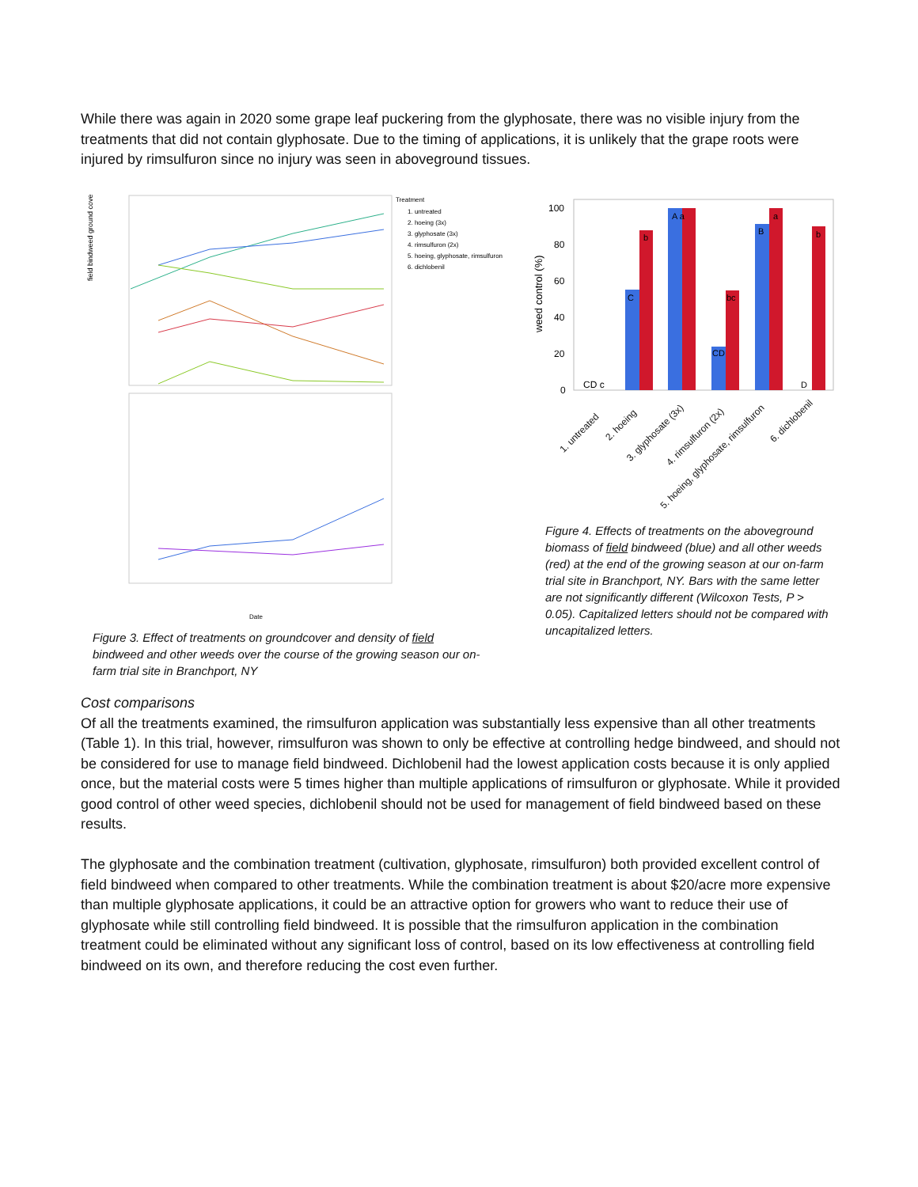While there was again in 2020 some grape leaf puckering from the glyphosate, there was no visible injury from the treatments that did not contain glyphosate. Due to the timing of applications, it is unlikely that the grape roots were injured by rimsulfuron since no injury was seen in aboveground tissues.
field bindweed ground cover (%)
Treatment
1. untreated
2. hoeing (3x)
3. glyphosate (3x)
4. rimsulfuron (2x)
5. hoeing, glyphosate, rimsulfuron
6. dichlobenil
Date
Figure 3. Effect of treatments on groundcover and density of field bindweed and other weeds over the course of the growing season our on-farm trial site in Branchport, NY
weed control (%)
100
80
60
40
20
0
CD c
b
C
A a
bc
CD
B
a
b
D
1. untreated
2. hoeing
3. glyphosate (3x) 4. rimsulfuron (2x)
5. hoeing, glyphosate, rimsulfuron
6. dichlobenil
Figure 4. Effects of treatments on the aboveground biomass of field bindweed (blue) and all other weeds (red) at the end of the growing season at our on-farm trial site in Branchport, NY. Bars with the same letter are not significantly different (Wilcoxon Tests, P > 0.05). Capitalized letters should not be compared with uncapitalized letters.
Cost comparisons
Of all the treatments examined, the rimsulfuron application was substantially less expensive than all other treatments (Table 1). In this trial, however, rimsulfuron was shown to only be effective at controlling hedge bindweed, and should not be considered for use to manage field bindweed. Dichlobenil had the lowest application costs because it is only applied once, but the material costs were 5 times higher than multiple applications of rimsulfuron or glyphosate. While it provided good control of other weed species, dichlobenil should not be used for management of field bindweed based on these results.
The glyphosate and the combination treatment (cultivation, glyphosate, rimsulfuron) both provided excellent control of field bindweed when compared to other treatments. While the combination treatment is about $20/acre more expensive than multiple glyphosate applications, it could be an attractive option for growers who want to reduce their use of glyphosate while still controlling field bindweed. It is possible that the rimsulfuron application in the combination treatment could be eliminated without any significant loss of control, based on its low effectiveness at controlling field bindweed on its own, and therefore reducing the cost even further.